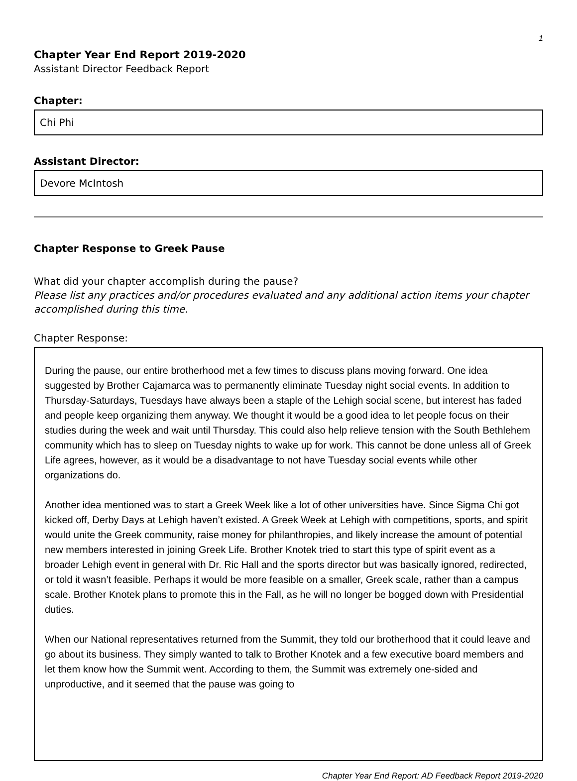1
Chapter Year End Report 2019-2020
Assistant Director Feedback Report
Chapter:
Chi Phi
Assistant Director:
Devore McIntosh
Chapter Response to Greek Pause
What did your chapter accomplish during the pause?
Please list any practices and/or procedures evaluated and any additional action items your chapter accomplished during this time.
Chapter Response:
During the pause, our entire brotherhood met a few times to discuss plans moving forward. One idea suggested by Brother Cajamarca was to permanently eliminate Tuesday night social events. In addition to Thursday-Saturdays, Tuesdays have always been a staple of the Lehigh social scene, but interest has faded and people keep organizing them anyway. We thought it would be a good idea to let people focus on their studies during the week and wait until Thursday. This could also help relieve tension with the South Bethlehem community which has to sleep on Tuesday nights to wake up for work. This cannot be done unless all of Greek Life agrees, however, as it would be a disadvantage to not have Tuesday social events while other organizations do.
Another idea mentioned was to start a Greek Week like a lot of other universities have. Since Sigma Chi got kicked off, Derby Days at Lehigh haven’t existed. A Greek Week at Lehigh with competitions, sports, and spirit would unite the Greek community, raise money for philanthropies, and likely increase the amount of potential new members interested in joining Greek Life. Brother Knotek tried to start this type of spirit event as a broader Lehigh event in general with Dr. Ric Hall and the sports director but was basically ignored, redirected, or told it wasn’t feasible. Perhaps it would be more feasible on a smaller, Greek scale, rather than a campus scale. Brother Knotek plans to promote this in the Fall, as he will no longer be bogged down with Presidential duties.
When our National representatives returned from the Summit, they told our brotherhood that it could leave and go about its business. They simply wanted to talk to Brother Knotek and a few executive board members and let them know how the Summit went. According to them, the Summit was extremely one-sided and unproductive, and it seemed that the pause was going to
Chapter Year End Report: AD Feedback Report 2019-2020